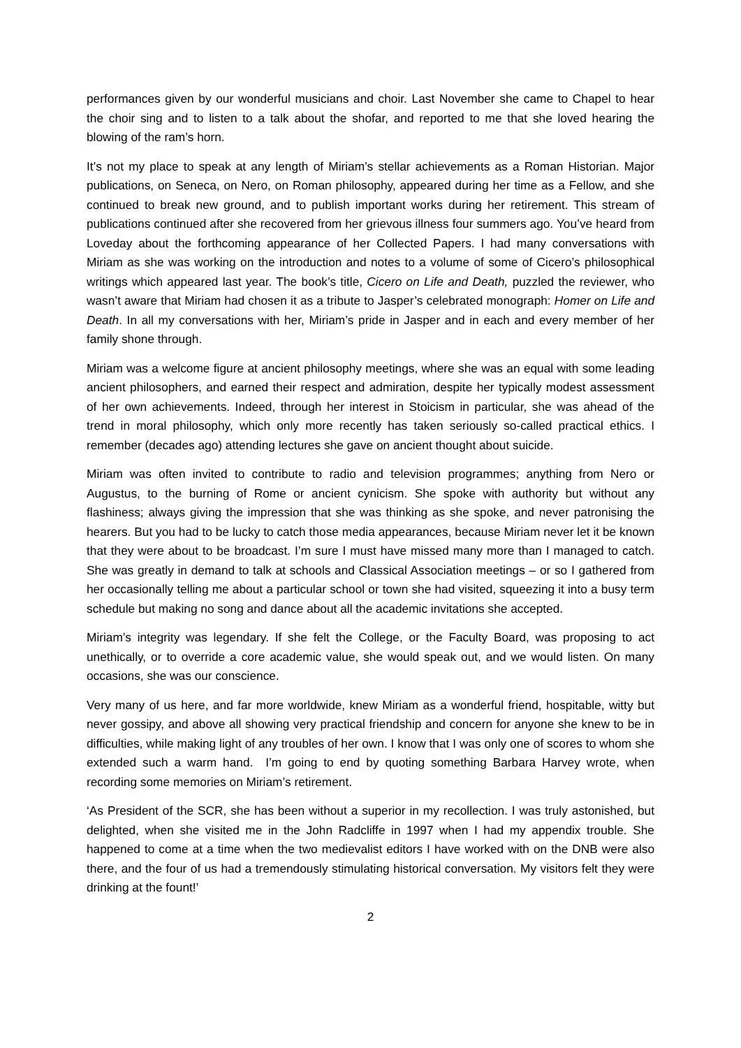performances given by our wonderful musicians and choir. Last November she came to Chapel to hear the choir sing and to listen to a talk about the shofar, and reported to me that she loved hearing the blowing of the ram’s horn.
It’s not my place to speak at any length of Miriam’s stellar achievements as a Roman Historian. Major publications, on Seneca, on Nero, on Roman philosophy, appeared during her time as a Fellow, and she continued to break new ground, and to publish important works during her retirement. This stream of publications continued after she recovered from her grievous illness four summers ago. You’ve heard from Loveday about the forthcoming appearance of her Collected Papers. I had many conversations with Miriam as she was working on the introduction and notes to a volume of some of Cicero’s philosophical writings which appeared last year. The book’s title, Cicero on Life and Death, puzzled the reviewer, who wasn’t aware that Miriam had chosen it as a tribute to Jasper’s celebrated monograph: Homer on Life and Death. In all my conversations with her, Miriam’s pride in Jasper and in each and every member of her family shone through.
Miriam was a welcome figure at ancient philosophy meetings, where she was an equal with some leading ancient philosophers, and earned their respect and admiration, despite her typically modest assessment of her own achievements. Indeed, through her interest in Stoicism in particular, she was ahead of the trend in moral philosophy, which only more recently has taken seriously so-called practical ethics. I remember (decades ago) attending lectures she gave on ancient thought about suicide.
Miriam was often invited to contribute to radio and television programmes; anything from Nero or Augustus, to the burning of Rome or ancient cynicism. She spoke with authority but without any flashiness; always giving the impression that she was thinking as she spoke, and never patronising the hearers. But you had to be lucky to catch those media appearances, because Miriam never let it be known that they were about to be broadcast. I’m sure I must have missed many more than I managed to catch. She was greatly in demand to talk at schools and Classical Association meetings – or so I gathered from her occasionally telling me about a particular school or town she had visited, squeezing it into a busy term schedule but making no song and dance about all the academic invitations she accepted.
Miriam’s integrity was legendary. If she felt the College, or the Faculty Board, was proposing to act unethically, or to override a core academic value, she would speak out, and we would listen. On many occasions, she was our conscience.
Very many of us here, and far more worldwide, knew Miriam as a wonderful friend, hospitable, witty but never gossipy, and above all showing very practical friendship and concern for anyone she knew to be in difficulties, while making light of any troubles of her own. I know that I was only one of scores to whom she extended such a warm hand. I’m going to end by quoting something Barbara Harvey wrote, when recording some memories on Miriam’s retirement.
‘As President of the SCR, she has been without a superior in my recollection. I was truly astonished, but delighted, when she visited me in the John Radcliffe in 1997 when I had my appendix trouble. She happened to come at a time when the two medievalist editors I have worked with on the DNB were also there, and the four of us had a tremendously stimulating historical conversation. My visitors felt they were drinking at the fount!’
2